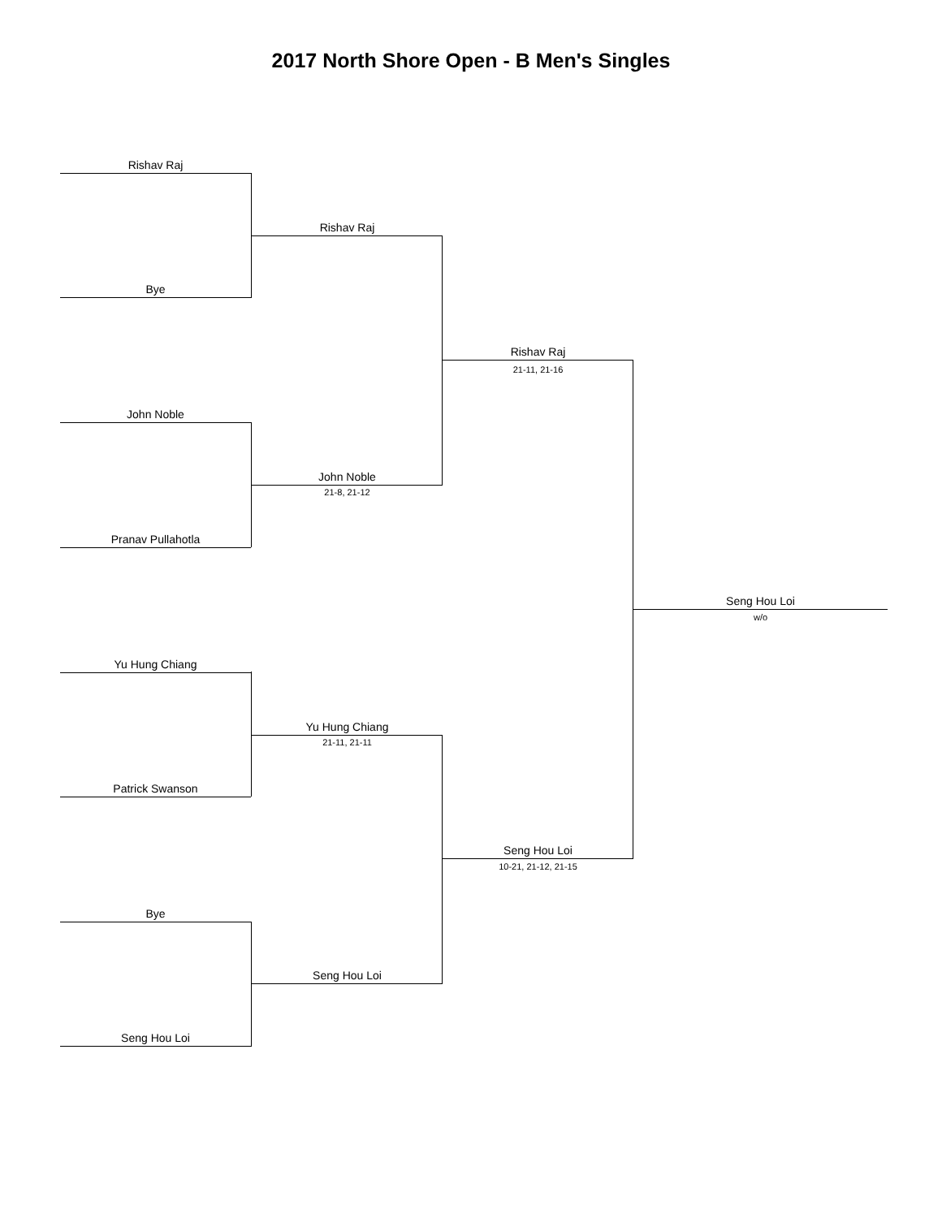2017 North Shore Open - B Men's Singles
Rishav Raj
Bye
John Noble
Pranav Pullahotla
Yu Hung Chiang
Patrick Swanson
Bye
Seng Hou Loi
Rishav Raj
John Noble
21-8, 21-12
Yu Hung Chiang
21-11, 21-11
Seng Hou Loi
Rishav Raj
21-11, 21-16
Seng Hou Loi
10-21, 21-12, 21-15
Seng Hou Loi
w/o